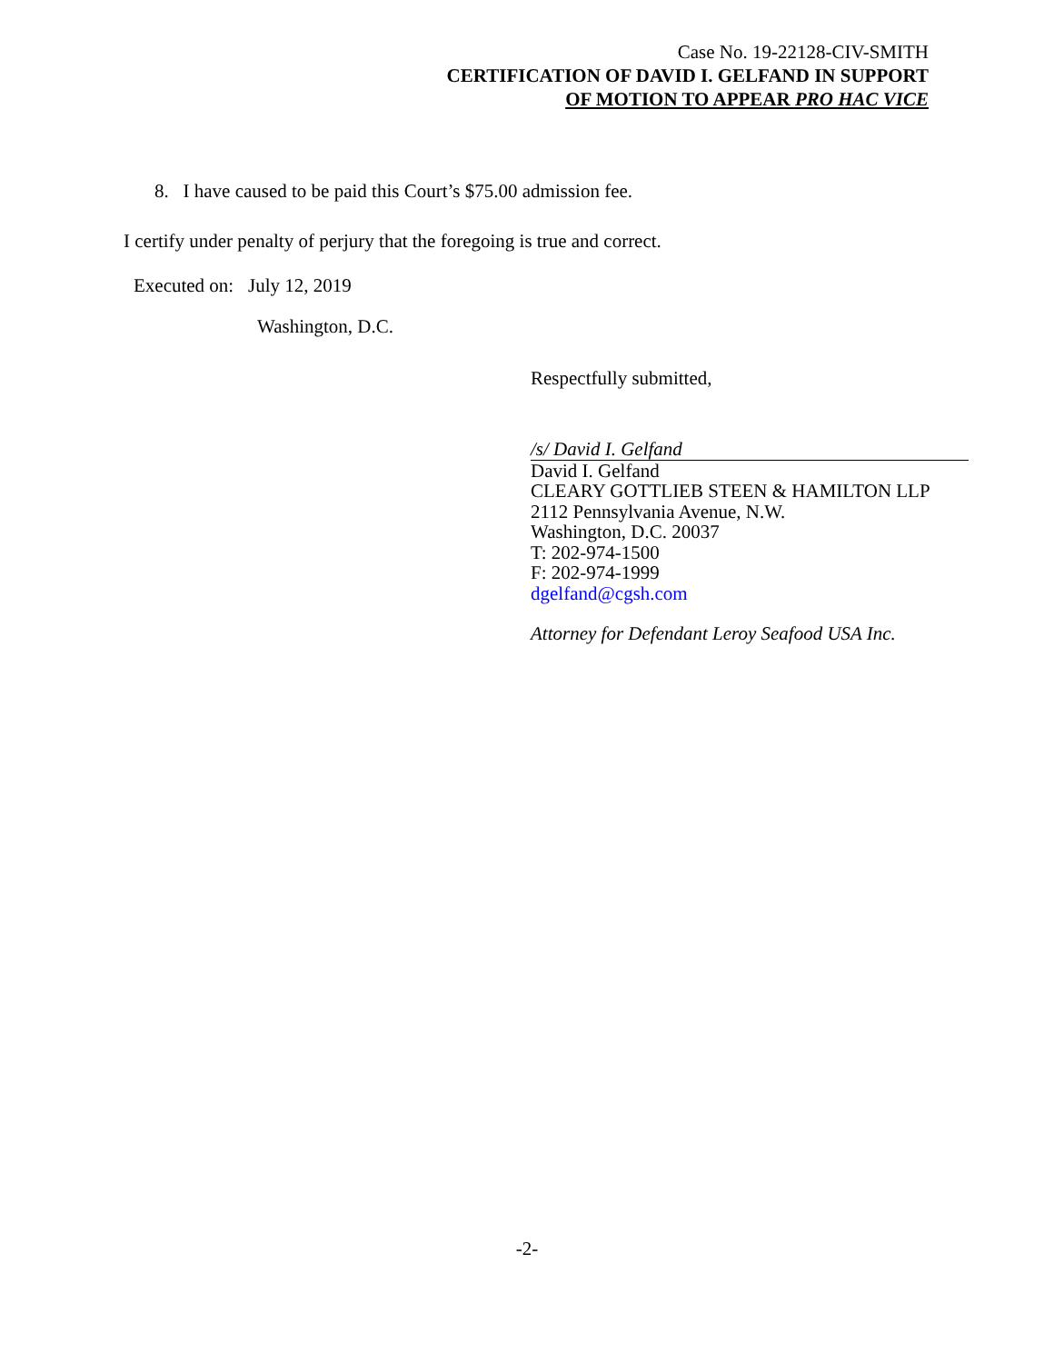Case No. 19-22128-CIV-SMITH
CERTIFICATION OF DAVID I. GELFAND IN SUPPORT
OF MOTION TO APPEAR PRO HAC VICE
8. I have caused to be paid this Court’s $75.00 admission fee.
I certify under penalty of perjury that the foregoing is true and correct.
Executed on: July 12, 2019
Washington, D.C.
Respectfully submitted,
/s/ David I. Gelfand
David I. Gelfand
CLEARY GOTTLIEB STEEN & HAMILTON LLP
2112 Pennsylvania Avenue, N.W.
Washington, D.C. 20037
T: 202-974-1500
F: 202-974-1999
dgelfand@cgsh.com
Attorney for Defendant Leroy Seafood USA Inc.
-2-